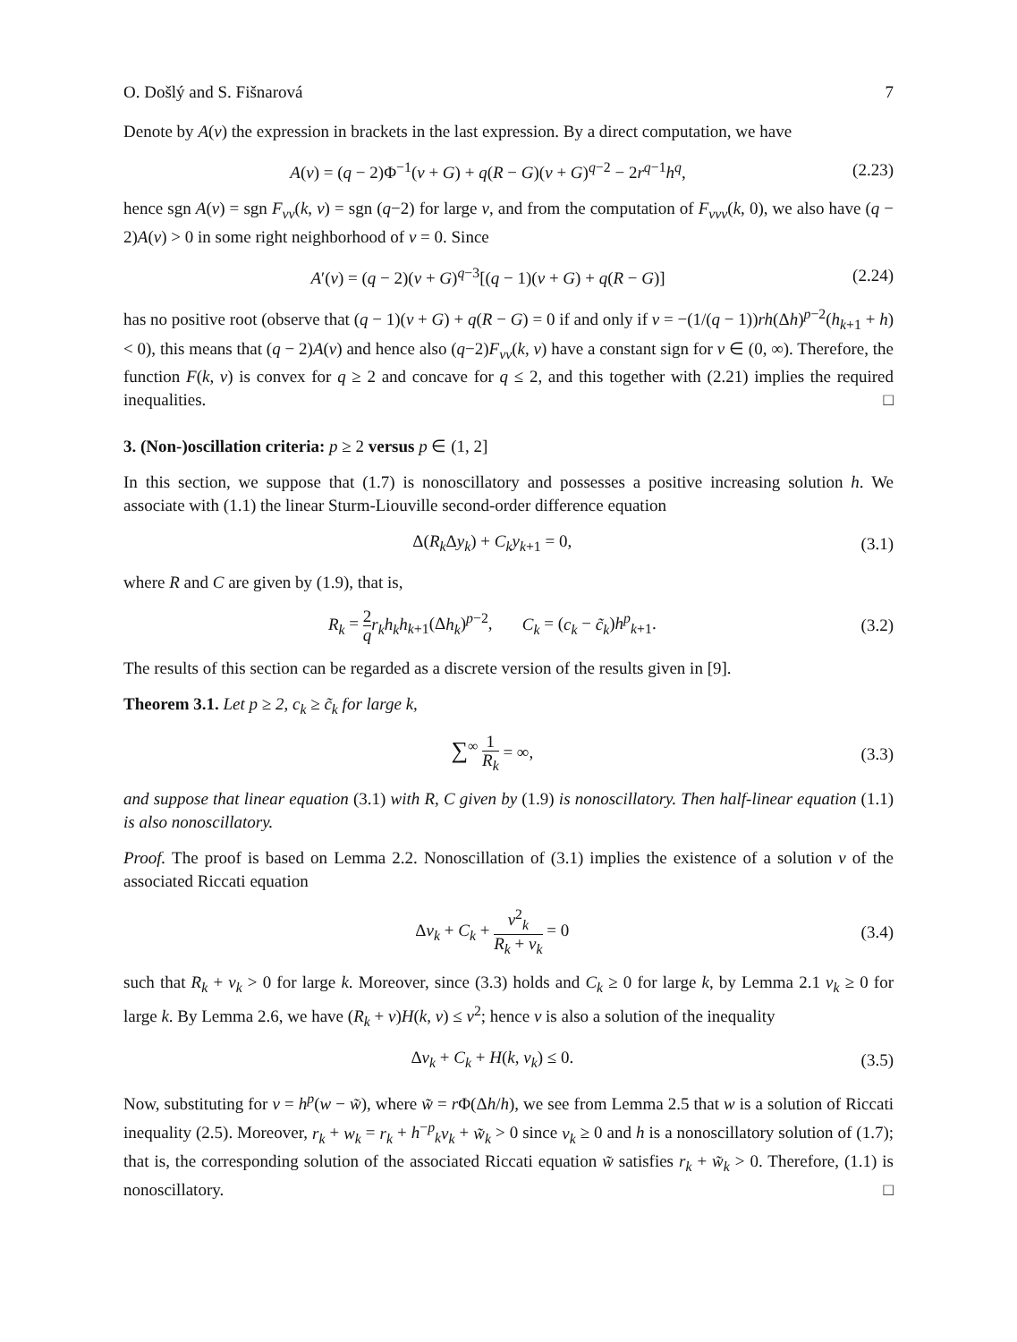O. Došlý and S. Fišnarová 7
Denote by A(v) the expression in brackets in the last expression. By a direct computation, we have
A(v) = (q − 2)Φ<sup>−1</sup>(v + G) + q(R − G)(v + G)<sup>q−2</sup> − 2r<sup>q−1</sup>h<sup>q</sup>, (2.23)
hence sgn A(v) = sgn F<sub>vv</sub>(k, v) = sgn (q−2) for large v, and from the computation of F<sub>vvv</sub>(k, 0), we also have (q − 2)A(v) > 0 in some right neighborhood of v = 0. Since
A′(v) = (q − 2)(v + G)<sup>q−3</sup>[(q − 1)(v + G) + q(R − G)] (2.24)
has no positive root (observe that (q − 1)(v + G) + q(R − G) = 0 if and only if v = −(1/(q − 1))rh(Δh)<sup>p−2</sup>(h<sub>k+1</sub> + h) < 0), this means that (q − 2)A(v) and hence also (q−2)F<sub>vv</sub>(k, v) have a constant sign for v ∈ (0, ∞). Therefore, the function F(k, v) is convex for q ≥ 2 and concave for q ≤ 2, and this together with (2.21) implies the required inequalities. □
3. (Non-)oscillation criteria: p ≥ 2 versus p ∈ (1, 2]
In this section, we suppose that (1.7) is nonoscillatory and possesses a positive increasing solution h. We associate with (1.1) the linear Sturm-Liouville second-order difference equation
Δ(R<sub>k</sub> Δy<sub>k</sub>) + C<sub>k</sub>y<sub>k+1</sub> = 0, (3.1)
where R and C are given by (1.9), that is,
R<sub>k</sub> = 2 q r<sub>k</sub>h<sub>k</sub>h<sub>k+1</sub>(Δh<sub>k</sub>)<sup>p−2</sup>, C<sub>k</sub> = (c<sub>k</sub> − c̃<sub>k</sub>)h<sup>p</sup><sub>k+1</sub>. (3.2)
The results of this section can be regarded as a discrete version of the results given in [9].
Theorem 3.1. Let p ≥ 2, c<sub>k</sub> ≥ c̃<sub>k</sub> for large k,
∑<sup>∞</sup> 1 R<sub>k</sub> = ∞, (3.3)
and suppose that linear equation (3.1) with R, C given by (1.9) is nonoscillatory. Then half-linear equation (1.1) is also nonoscillatory.
Proof. The proof is based on Lemma 2.2. Nonoscillation of (3.1) implies the existence of a solution v of the associated Riccati equation
Δv<sub>k</sub> + C<sub>k</sub> + v<sup>2</sup><sub>k</sub> R<sub>k</sub> + v<sub>k</sub> = 0 (3.4)
such that R<sub>k</sub> + v<sub>k</sub> > 0 for large k. Moreover, since (3.3) holds and C<sub>k</sub> ≥ 0 for large k, by Lemma 2.1 v<sub>k</sub> ≥ 0 for large k. By Lemma 2.6, we have (R<sub>k</sub> + v)H(k, v) ≤ v<sup>2</sup>; hence v is also a solution of the inequality
Δv<sub>k</sub> + C<sub>k</sub> + H(k, v<sub>k</sub>) ≤ 0. (3.5)
Now, substituting for v = h<sup>p</sup>(w − w̃), where w̃ = r Φ(Δh/h), we see from Lemma 2.5 that w is a solution of Riccati inequality (2.5). Moreover, r<sub>k</sub> + w<sub>k</sub> = r<sub>k</sub> + h<sup>−p</sup><sub>k</sub>v<sub>k</sub> + w̃<sub>k</sub> > 0 since v<sub>k</sub> ≥ 0 and h is a nonoscillatory solution of (1.7); that is, the corresponding solution of the associated Riccati equation w̃ satisfies r<sub>k</sub> + w̃<sub>k</sub> > 0. Therefore, (1.1) is nonoscillatory. □